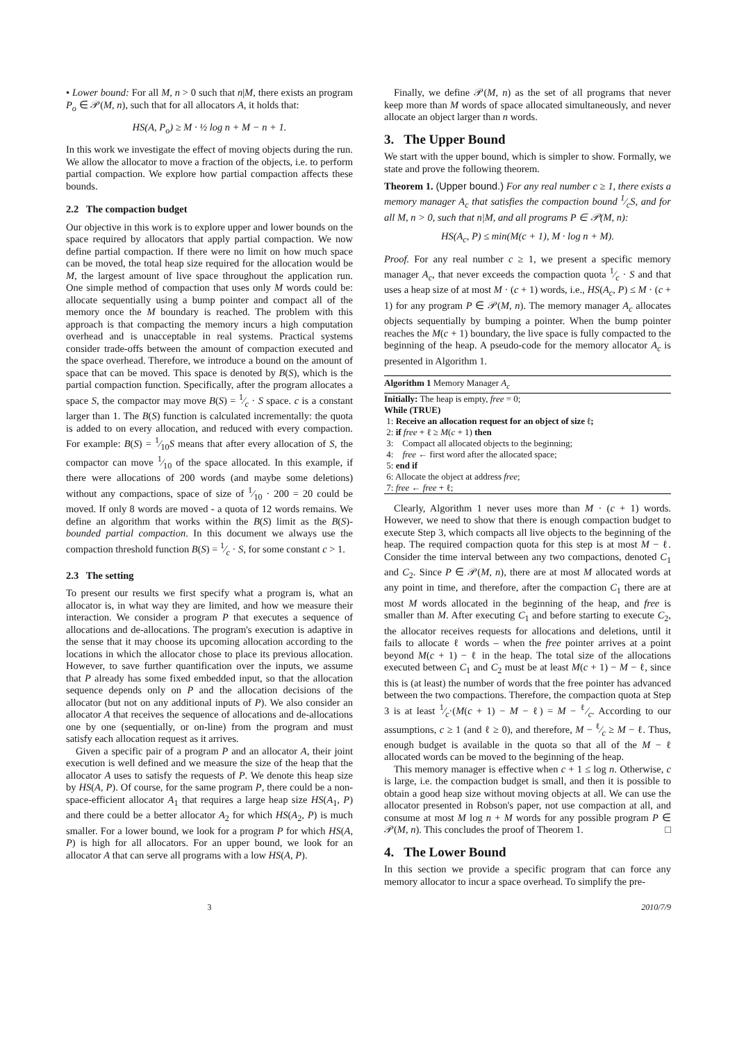• Lower bound: For all M, n > 0 such that n|M, there exists an program P<sub>o</sub> ∈ 𝒫(M, n), such that for all allocators A, it holds that:
HS(A, P<sub>o</sub>) ≥ M · ½ log n + M − n + 1.
In this work we investigate the effect of moving objects during the run. We allow the allocator to move a fraction of the objects, i.e. to perform partial compaction. We explore how partial compaction affects these bounds.
2.2 The compaction budget
Our objective in this work is to explore upper and lower bounds on the space required by allocators that apply partial compaction. We now define partial compaction. If there were no limit on how much space can be moved, the total heap size required for the allocation would be M, the largest amount of live space throughout the application run. One simple method of compaction that uses only M words could be: allocate sequentially using a bump pointer and compact all of the memory once the M boundary is reached. The problem with this approach is that compacting the memory incurs a high computation overhead and is unacceptable in real systems. Practical systems consider trade-offs between the amount of compaction executed and the space overhead. Therefore, we introduce a bound on the amount of space that can be moved. This space is denoted by B(S), which is the partial compaction function. Specifically, after the program allocates a space S, the compactor may move B(S) = 1⁄c · S space. c is a constant larger than 1. The B(S) function is calculated incrementally: the quota is added to on every allocation, and reduced with every compaction. For example: B(S) = 1⁄10S means that after every allocation of S, the compactor can move 1⁄10 of the space allocated. In this example, if there were allocations of 200 words (and maybe some deletions) without any compactions, space of size of 1⁄10 · 200 = 20 could be moved. If only 8 words are moved - a quota of 12 words remains. We define an algorithm that works within the B(S) limit as the B(S)-bounded partial compaction. In this document we always use the compaction threshold function B(S) = 1⁄c · S, for some constant c > 1.
2.3 The setting
To present our results we first specify what a program is, what an allocator is, in what way they are limited, and how we measure their interaction. We consider a program P that executes a sequence of allocations and de-allocations. The program's execution is adaptive in the sense that it may choose its upcoming allocation according to the locations in which the allocator chose to place its previous allocation. However, to save further quantification over the inputs, we assume that P already has some fixed embedded input, so that the allocation sequence depends only on P and the allocation decisions of the allocator (but not on any additional inputs of P). We also consider an allocator A that receives the sequence of allocations and de-allocations one by one (sequentially, or on-line) from the program and must satisfy each allocation request as it arrives.
Given a specific pair of a program P and an allocator A, their joint execution is well defined and we measure the size of the heap that the allocator A uses to satisfy the requests of P. We denote this heap size by HS(A, P). Of course, for the same program P, there could be a non-space-efficient allocator A<sub>1</sub> that requires a large heap size HS(A<sub>1</sub>, P) and there could be a better allocator A<sub>2</sub> for which HS(A<sub>2</sub>, P) is much smaller. For a lower bound, we look for a program P for which HS(A, P) is high for all allocators. For an upper bound, we look for an allocator A that can serve all programs with a low HS(A, P).
Finally, we define 𝒫(M, n) as the set of all programs that never keep more than M words of space allocated simultaneously, and never allocate an object larger than n words.
3. The Upper Bound
We start with the upper bound, which is simpler to show. Formally, we state and prove the following theorem.
Theorem 1. (Upper bound.) For any real number c ≥ 1, there exists a memory manager A<sub>c</sub> that satisfies the compaction bound 1⁄cS, and for all M, n > 0, such that n|M, and all programs P ∈ 𝒫(M, n):
HS(A<sub>c</sub>, P) ≤ min(M(c + 1), M · log n + M).
Proof. For any real number c ≥ 1, we present a specific memory manager A<sub>c</sub>, that never exceeds the compaction quota 1⁄c · S and that uses a heap size of at most M · (c + 1) words, i.e., HS(A<sub>c</sub>, P) ≤ M · (c + 1) for any program P ∈ 𝒫(M, n). The memory manager A<sub>c</sub> allocates objects sequentially by bumping a pointer. When the bump pointer reaches the M(c + 1) boundary, the live space is fully compacted to the beginning of the heap. A pseudo-code for the memory allocator A<sub>c</sub> is presented in Algorithm 1.
Algorithm 1 Memory Manager A<sub>c</sub>
Initially: The heap is empty, free = 0;
While (TRUE)
1: Receive an allocation request for an object of size ℓ;
2: if free + ℓ ≥ M(c + 1) then
3: Compact all allocated objects to the beginning;
4: free ← first word after the allocated space;
5: end if
6: Allocate the object at address free;
7: free ← free + ℓ;
Clearly, Algorithm 1 never uses more than M · (c + 1) words. However, we need to show that there is enough compaction budget to execute Step 3, which compacts all live objects to the beginning of the heap. The required compaction quota for this step is at most M − ℓ. Consider the time interval between any two compactions, denoted C<sub>1</sub> and C<sub>2</sub>. Since P ∈ 𝒫(M, n), there are at most M allocated words at any point in time, and therefore, after the compaction C<sub>1</sub> there are at most M words allocated in the beginning of the heap, and free is smaller than M. After executing C<sub>1</sub> and before starting to execute C<sub>2</sub>, the allocator receives requests for allocations and deletions, until it fails to allocate ℓ words – when the free pointer arrives at a point beyond M(c + 1) − ℓ in the heap. The total size of the allocations executed between C<sub>1</sub> and C<sub>2</sub> must be at least M(c + 1) − M − ℓ, since this is (at least) the number of words that the free pointer has advanced between the two compactions. Therefore, the compaction quota at Step 3 is at least 1⁄c·(M(c + 1) − M − ℓ) = M − ℓ⁄c. According to our assumptions, c ≥ 1 (and ℓ ≥ 0), and therefore, M − ℓ⁄c ≥ M − ℓ. Thus, enough budget is available in the quota so that all of the M − ℓ allocated words can be moved to the beginning of the heap.
This memory manager is effective when c + 1 ≤ log n. Otherwise, c is large, i.e. the compaction budget is small, and then it is possible to obtain a good heap size without moving objects at all. We can use the allocator presented in Robson's paper, not use compaction at all, and consume at most M log n + M words for any possible program P ∈ 𝒫(M, n). This concludes the proof of Theorem 1. □
4. The Lower Bound
In this section we provide a specific program that can force any memory allocator to incur a space overhead. To simplify the pre-
3 2010/7/9